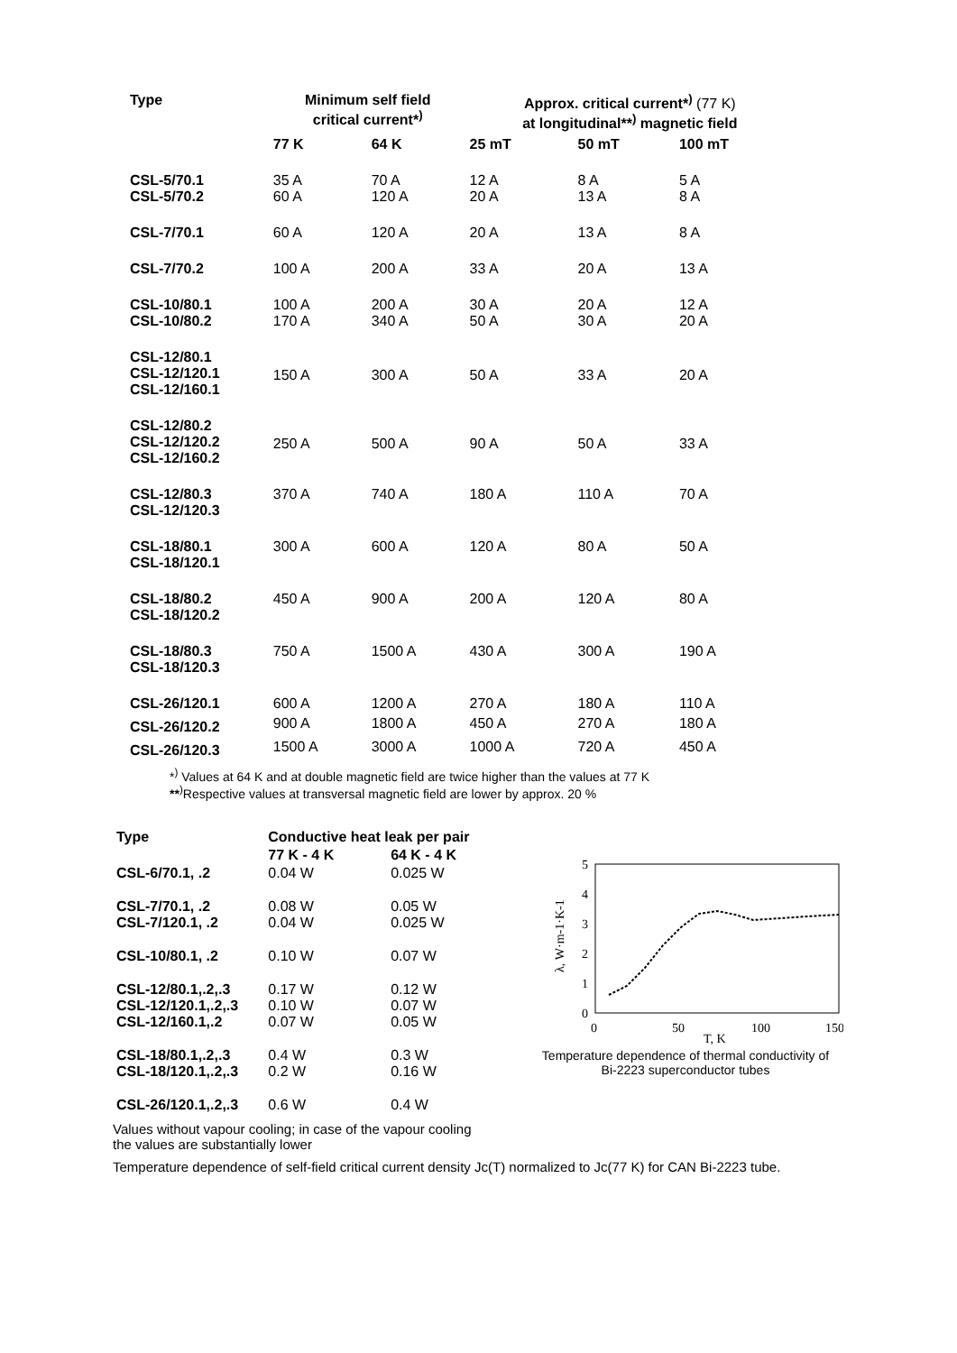| Type | Minimum self field critical current*<sup>)</sup> | | Approx. critical current*<sup>)</sup> (77 K) at longitudinal**<sup>)</sup> magnetic field | | |
| --- | --- | --- | --- | --- | --- |
| | 77 K | 64 K | 25 mT | 50 mT | 100 mT |
| CSL-5/70.1 CSL-5/70.2 | 35 A 60 A | 70 A 120 A | 12 A 20 A | 8 A 13 A | 5 A 8 A |
| CSL-7/70.1 | 60 A | 120 A | 20 A | 13 A | 8 A |
| CSL-7/70.2 | 100 A | 200 A | 33 A | 20 A | 13 A |
| CSL-10/80.1 CSL-10/80.2 | 100 A 170 A | 200 A 340 A | 30 A 50 A | 20 A 30 A | 12 A 20 A |
| CSL-12/80.1 CSL-12/120.1 CSL-12/160.1 | 150 A | 300 A | 50 A | 33 A | 20 A |
| CSL-12/80.2 CSL-12/120.2 CSL-12/160.2 | 250 A | 500 A | 90 A | 50 A | 33 A |
| CSL-12/80.3 CSL-12/120.3 | 370 A | 740 A | 180 A | 110 A | 70 A |
| CSL-18/80.1 CSL-18/120.1 | 300 A | 600 A | 120 A | 80 A | 50 A |
| CSL-18/80.2 CSL-18/120.2 | 450 A | 900 A | 200 A | 120 A | 80 A |
| CSL-18/80.3 CSL-18/120.3 | 750 A | 1500 A | 430 A | 300 A | 190 A |
| CSL-26/120.1 | 600 A | 1200 A | 270 A | 180 A | 110 A |
| CSL-26/120.2 | 900 A | 1800 A | 450 A | 270 A | 180 A |
| CSL-26/120.3 | 1500 A | 3000 A | 1000 A | 720 A | 450 A |
*<sup>)</sup> Values at 64 K and at double magnetic field are twice higher than the values at 77 K
**<sup>)</sup>Respective values at transversal magnetic field are lower by approx. 20 %
| Type | Conductive heat leak per pair | |
| --- | --- | --- |
| | 77 K - 4 K | 64 K - 4 K |
| CSL-6/70.1, .2 | 0.04 W | 0.025 W |
| CSL-7/70.1, .2 CSL-7/120.1, .2 | 0.08 W 0.04 W | 0.05 W 0.025 W |
| CSL-10/80.1, .2 | 0.10 W | 0.07 W |
| CSL-12/80.1,.2,.3 CSL-12/120.1,.2,.3 CSL-12/160.1,.2 | 0.17 W 0.10 W 0.07 W | 0.12 W 0.07 W 0.05 W |
| CSL-18/80.1,.2,.3 CSL-18/120.1,.2,.3 | 0.4 W 0.2 W | 0.3 W 0.16 W |
| CSL-26/120.1,.2,.3 | 0.6 W | 0.4 W |
5
4
3
2
1
0
0
50
100
150
T, K
λ, W·m-1·K-1
Temperature dependence of thermal conductivity of
Bi-2223 superconductor tubes
Values without vapour cooling; in case of the vapour cooling
the values are substantially lower
Temperature dependence of self-field critical current density Jc(T) normalized to Jc(77 K) for CAN Bi-2223 tube.